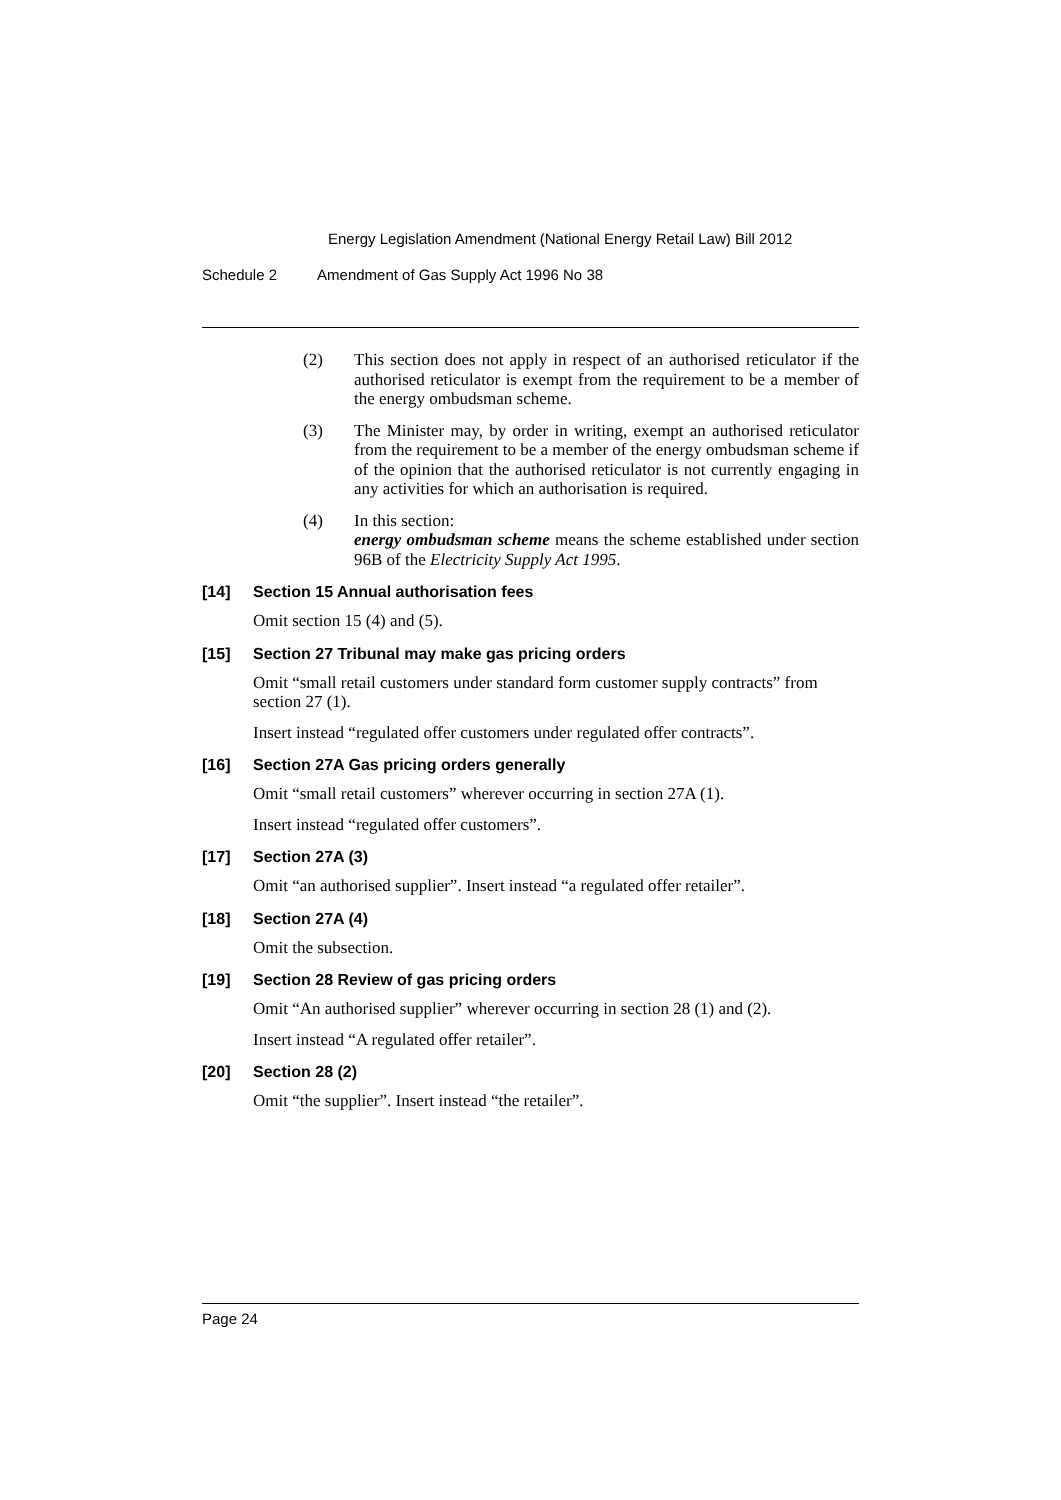Energy Legislation Amendment (National Energy Retail Law) Bill 2012
Schedule 2 Amendment of Gas Supply Act 1996 No 38
(2) This section does not apply in respect of an authorised reticulator if the authorised reticulator is exempt from the requirement to be a member of the energy ombudsman scheme.
(3) The Minister may, by order in writing, exempt an authorised reticulator from the requirement to be a member of the energy ombudsman scheme if of the opinion that the authorised reticulator is not currently engaging in any activities for which an authorisation is required.
(4) In this section:
energy ombudsman scheme means the scheme established under section 96B of the Electricity Supply Act 1995.
[14] Section 15 Annual authorisation fees
Omit section 15 (4) and (5).
[15] Section 27 Tribunal may make gas pricing orders
Omit “small retail customers under standard form customer supply contracts” from section 27 (1).
Insert instead “regulated offer customers under regulated offer contracts”.
[16] Section 27A Gas pricing orders generally
Omit “small retail customers” wherever occurring in section 27A (1).
Insert instead “regulated offer customers”.
[17] Section 27A (3)
Omit “an authorised supplier”. Insert instead “a regulated offer retailer”.
[18] Section 27A (4)
Omit the subsection.
[19] Section 28 Review of gas pricing orders
Omit “An authorised supplier” wherever occurring in section 28 (1) and (2).
Insert instead “A regulated offer retailer”.
[20] Section 28 (2)
Omit “the supplier”. Insert instead “the retailer”.
Page 24